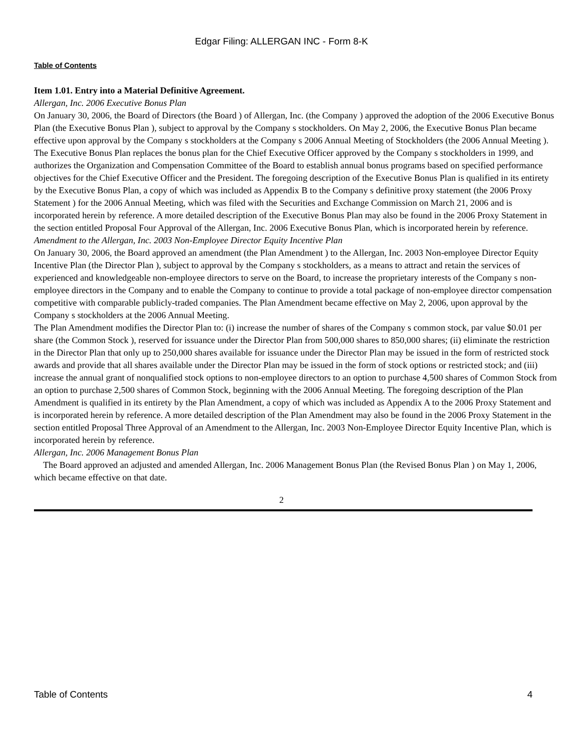Edgar Filing: ALLERGAN INC - Form 8-K
Table of Contents
Item 1.01. Entry into a Material Definitive Agreement.
Allergan, Inc. 2006 Executive Bonus Plan
On January 30, 2006, the Board of Directors (the Board ) of Allergan, Inc. (the Company ) approved the adoption of the 2006 Executive Bonus Plan (the Executive Bonus Plan ), subject to approval by the Company s stockholders. On May 2, 2006, the Executive Bonus Plan became effective upon approval by the Company s stockholders at the Company s 2006 Annual Meeting of Stockholders (the 2006 Annual Meeting ).
The Executive Bonus Plan replaces the bonus plan for the Chief Executive Officer approved by the Company s stockholders in 1999, and authorizes the Organization and Compensation Committee of the Board to establish annual bonus programs based on specified performance objectives for the Chief Executive Officer and the President. The foregoing description of the Executive Bonus Plan is qualified in its entirety by the Executive Bonus Plan, a copy of which was included as Appendix B to the Company s definitive proxy statement (the 2006 Proxy Statement ) for the 2006 Annual Meeting, which was filed with the Securities and Exchange Commission on March 21, 2006 and is incorporated herein by reference. A more detailed description of the Executive Bonus Plan may also be found in the 2006 Proxy Statement in the section entitled Proposal Four Approval of the Allergan, Inc. 2006 Executive Bonus Plan, which is incorporated herein by reference.
Amendment to the Allergan, Inc. 2003 Non-Employee Director Equity Incentive Plan
On January 30, 2006, the Board approved an amendment (the Plan Amendment ) to the Allergan, Inc. 2003 Non-employee Director Equity Incentive Plan (the Director Plan ), subject to approval by the Company s stockholders, as a means to attract and retain the services of experienced and knowledgeable non-employee directors to serve on the Board, to increase the proprietary interests of the Company s non-employee directors in the Company and to enable the Company to continue to provide a total package of non-employee director compensation competitive with comparable publicly-traded companies. The Plan Amendment became effective on May 2, 2006, upon approval by the Company s stockholders at the 2006 Annual Meeting.
The Plan Amendment modifies the Director Plan to: (i) increase the number of shares of the Company s common stock, par value $0.01 per share (the Common Stock ), reserved for issuance under the Director Plan from 500,000 shares to 850,000 shares; (ii) eliminate the restriction in the Director Plan that only up to 250,000 shares available for issuance under the Director Plan may be issued in the form of restricted stock awards and provide that all shares available under the Director Plan may be issued in the form of stock options or restricted stock; and (iii) increase the annual grant of nonqualified stock options to non-employee directors to an option to purchase 4,500 shares of Common Stock from an option to purchase 2,500 shares of Common Stock, beginning with the 2006 Annual Meeting. The foregoing description of the Plan Amendment is qualified in its entirety by the Plan Amendment, a copy of which was included as Appendix A to the 2006 Proxy Statement and is incorporated herein by reference. A more detailed description of the Plan Amendment may also be found in the 2006 Proxy Statement in the section entitled Proposal Three Approval of an Amendment to the Allergan, Inc. 2003 Non-Employee Director Equity Incentive Plan, which is incorporated herein by reference.
Allergan, Inc. 2006 Management Bonus Plan
The Board approved an adjusted and amended Allergan, Inc. 2006 Management Bonus Plan (the Revised Bonus Plan ) on May 1, 2006, which became effective on that date.
2
Table of Contents 4